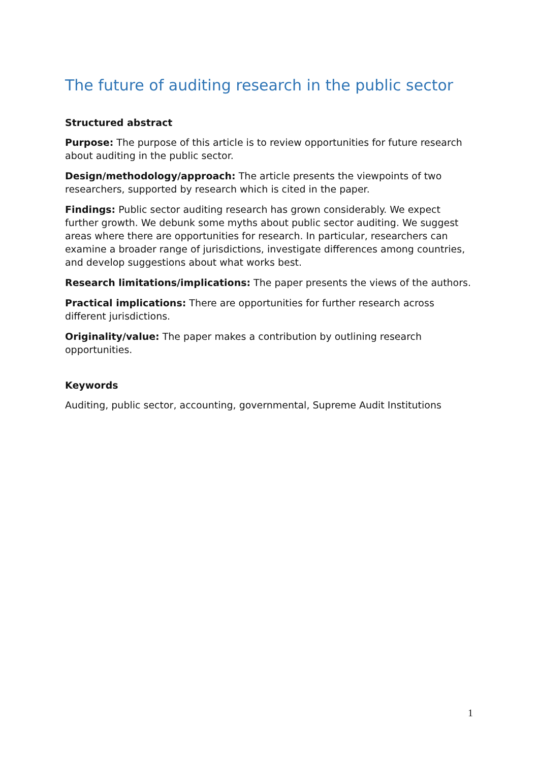The future of auditing research in the public sector
Structured abstract
Purpose: The purpose of this article is to review opportunities for future research about auditing in the public sector.
Design/methodology/approach: The article presents the viewpoints of two researchers, supported by research which is cited in the paper.
Findings: Public sector auditing research has grown considerably. We expect further growth. We debunk some myths about public sector auditing. We suggest areas where there are opportunities for research. In particular, researchers can examine a broader range of jurisdictions, investigate differences among countries, and develop suggestions about what works best.
Research limitations/implications: The paper presents the views of the authors.
Practical implications: There are opportunities for further research across different jurisdictions.
Originality/value: The paper makes a contribution by outlining research opportunities.
Keywords
Auditing, public sector, accounting, governmental, Supreme Audit Institutions
1